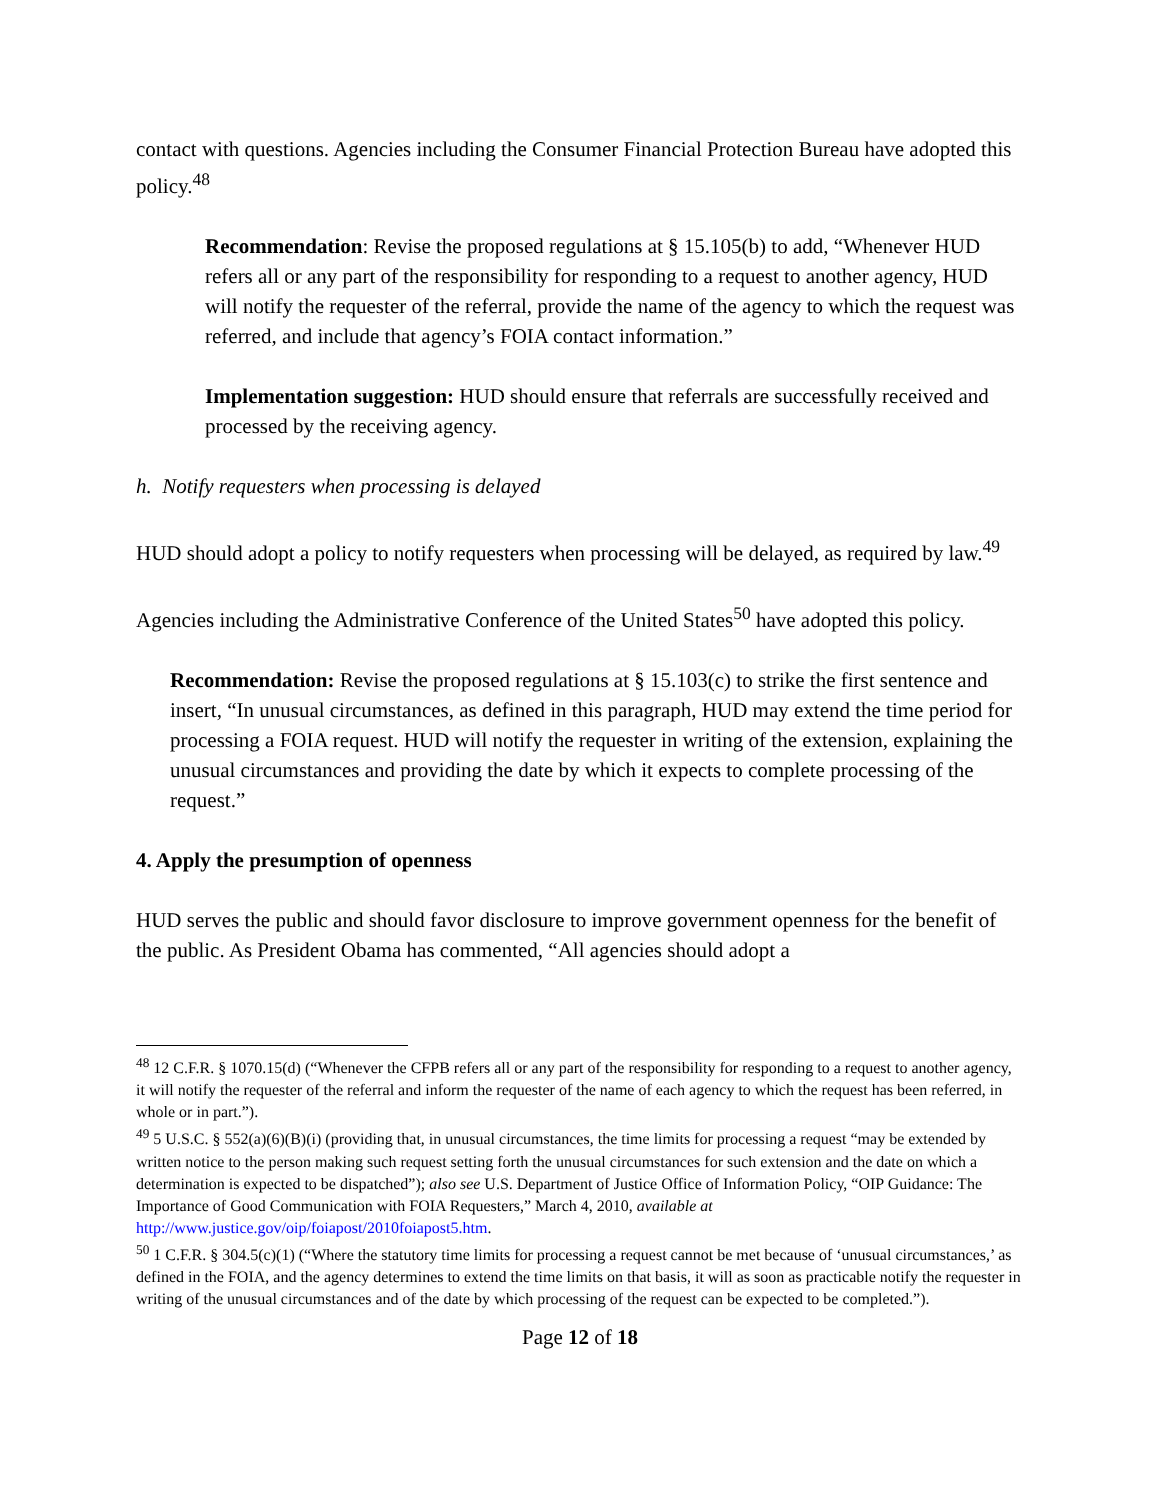contact with questions. Agencies including the Consumer Financial Protection Bureau have adopted this policy.<sup>48</sup>
Recommendation: Revise the proposed regulations at § 15.105(b) to add, “Whenever HUD refers all or any part of the responsibility for responding to a request to another agency, HUD will notify the requester of the referral, provide the name of the agency to which the request was referred, and include that agency’s FOIA contact information.”
Implementation suggestion: HUD should ensure that referrals are successfully received and processed by the receiving agency.
h. Notify requesters when processing is delayed
HUD should adopt a policy to notify requesters when processing will be delayed, as required by law.<sup>49</sup>
Agencies including the Administrative Conference of the United States<sup>50</sup> have adopted this policy.
Recommendation: Revise the proposed regulations at § 15.103(c) to strike the first sentence and insert, “In unusual circumstances, as defined in this paragraph, HUD may extend the time period for processing a FOIA request. HUD will notify the requester in writing of the extension, explaining the unusual circumstances and providing the date by which it expects to complete processing of the request.”
4. Apply the presumption of openness
HUD serves the public and should favor disclosure to improve government openness for the benefit of the public. As President Obama has commented, “All agencies should adopt a
<sup>48</sup> 12 C.F.R. § 1070.15(d) (“Whenever the CFPB refers all or any part of the responsibility for responding to a request to another agency, it will notify the requester of the referral and inform the requester of the name of each agency to which the request has been referred, in whole or in part.”).
<sup>49</sup> 5 U.S.C. § 552(a)(6)(B)(i) (providing that, in unusual circumstances, the time limits for processing a request “may be extended by written notice to the person making such request setting forth the unusual circumstances for such extension and the date on which a determination is expected to be dispatched”); also see U.S. Department of Justice Office of Information Policy, “OIP Guidance: The Importance of Good Communication with FOIA Requesters,” March 4, 2010, available at http://www.justice.gov/oip/foiapost/2010foiapost5.htm.
<sup>50</sup> 1 C.F.R. § 304.5(c)(1) (“Where the statutory time limits for processing a request cannot be met because of ‘unusual circumstances,’ as defined in the FOIA, and the agency determines to extend the time limits on that basis, it will as soon as practicable notify the requester in writing of the unusual circumstances and of the date by which processing of the request can be expected to be completed.”).
Page 12 of 18